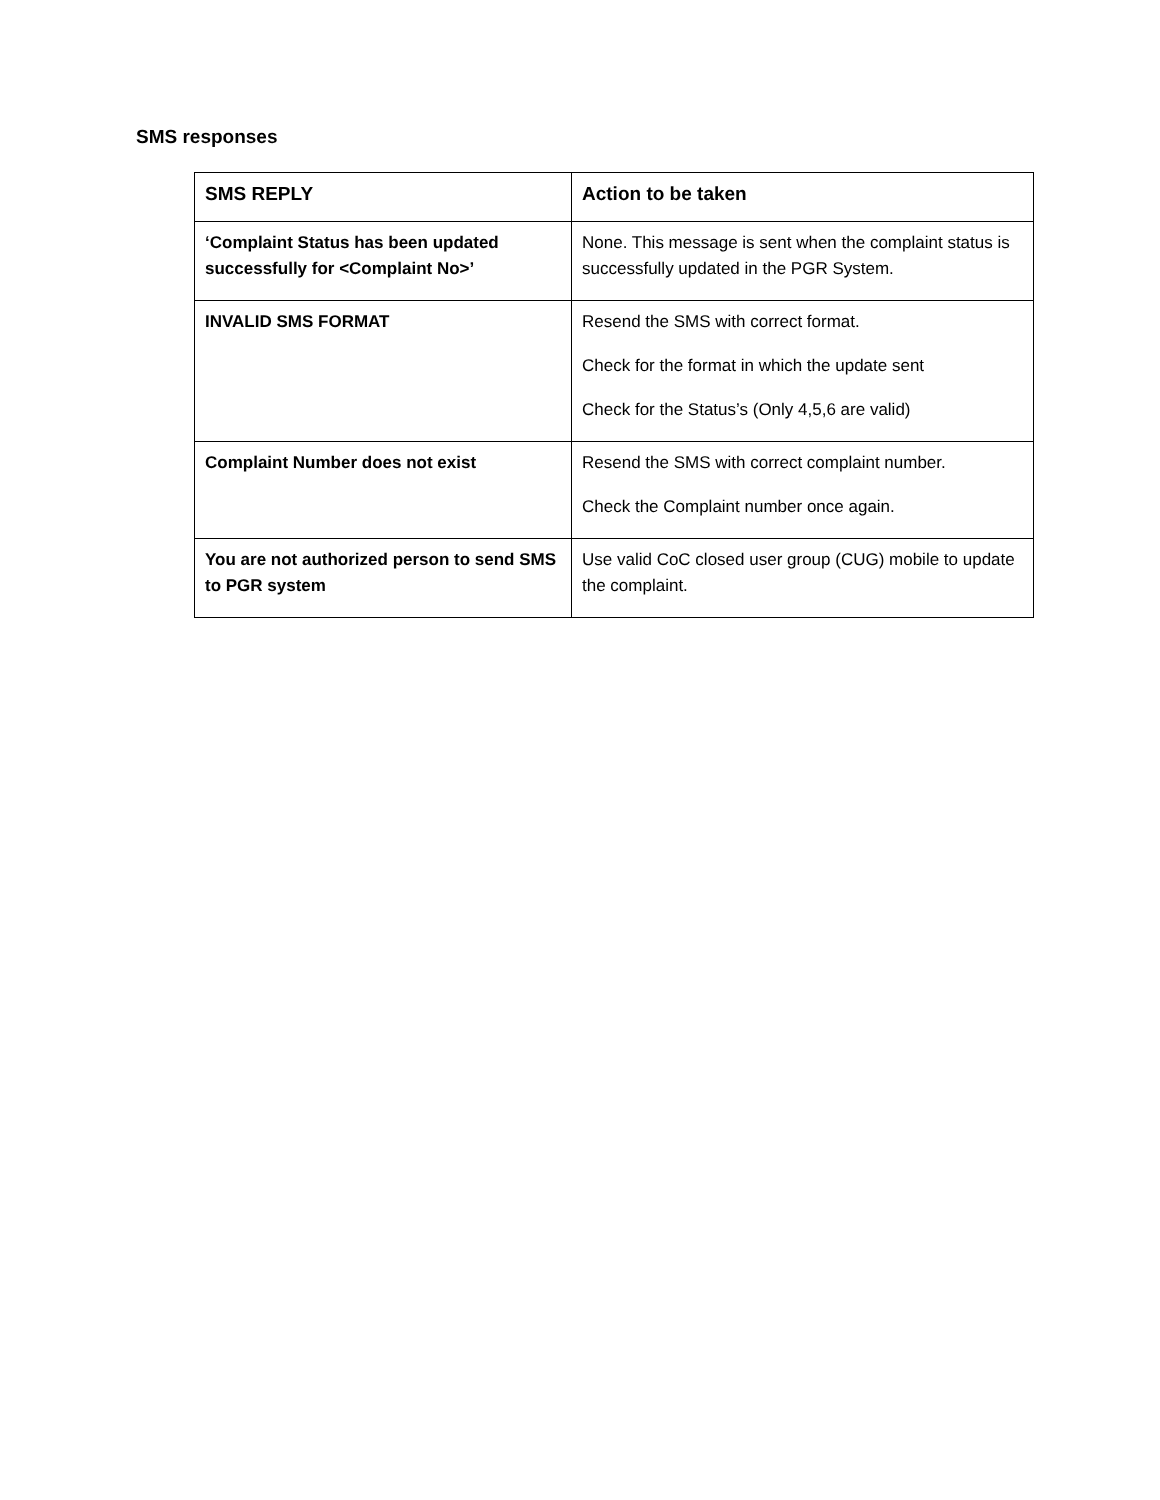SMS responses
| SMS REPLY | Action to be taken |
| --- | --- |
| ‘Complaint Status has been updated successfully for <Complaint No>’ | None. This message is sent when the complaint status is successfully updated in the PGR System. |
| INVALID SMS FORMAT | Resend the SMS with correct format. Check for the format in which the update sent Check for the Status’s (Only 4,5,6 are valid) |
| Complaint Number does not exist | Resend the SMS with correct complaint number. Check the Complaint number once again. |
| You are not authorized person to send SMS to PGR system | Use valid CoC closed user group (CUG) mobile to update the complaint. |